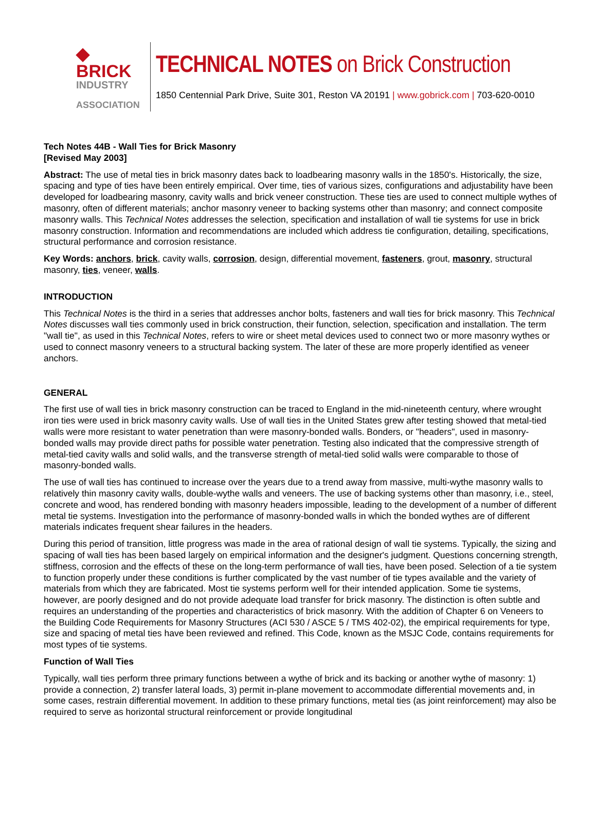◆ BRICK
INDUSTRY
ASSOCIATION
TECHNICAL NOTES on Brick Construction
1850 Centennial Park Drive, Suite 301, Reston VA 20191 | www.gobrick.com | 703-620-0010
Tech Notes 44B - Wall Ties for Brick Masonry
[Revised May 2003]
Abstract: The use of metal ties in brick masonry dates back to loadbearing masonry walls in the 1850's. Historically, the size, spacing and type of ties have been entirely empirical. Over time, ties of various sizes, configurations and adjustability have been developed for loadbearing masonry, cavity walls and brick veneer construction. These ties are used to connect multiple wythes of masonry, often of different materials; anchor masonry veneer to backing systems other than masonry; and connect composite masonry walls. This Technical Notes addresses the selection, specification and installation of wall tie systems for use in brick masonry construction. Information and recommendations are included which address tie configuration, detailing, specifications, structural performance and corrosion resistance.
Key Words: anchors, brick, cavity walls, corrosion, design, differential movement, fasteners, grout, masonry, structural masonry, ties, veneer, walls.
INTRODUCTION
This Technical Notes is the third in a series that addresses anchor bolts, fasteners and wall ties for brick masonry. This Technical Notes discusses wall ties commonly used in brick construction, their function, selection, specification and installation. The term "wall tie", as used in this Technical Notes, refers to wire or sheet metal devices used to connect two or more masonry wythes or used to connect masonry veneers to a structural backing system. The later of these are more properly identified as veneer anchors.
GENERAL
The first use of wall ties in brick masonry construction can be traced to England in the mid-nineteenth century, where wrought iron ties were used in brick masonry cavity walls. Use of wall ties in the United States grew after testing showed that metal-tied walls were more resistant to water penetration than were masonry-bonded walls. Bonders, or "headers", used in masonry-bonded walls may provide direct paths for possible water penetration. Testing also indicated that the compressive strength of metal-tied cavity walls and solid walls, and the transverse strength of metal-tied solid walls were comparable to those of masonry-bonded walls.
The use of wall ties has continued to increase over the years due to a trend away from massive, multi-wythe masonry walls to relatively thin masonry cavity walls, double-wythe walls and veneers. The use of backing systems other than masonry, i.e., steel, concrete and wood, has rendered bonding with masonry headers impossible, leading to the development of a number of different metal tie systems. Investigation into the performance of masonry-bonded walls in which the bonded wythes are of different materials indicates frequent shear failures in the headers.
During this period of transition, little progress was made in the area of rational design of wall tie systems. Typically, the sizing and spacing of wall ties has been based largely on empirical information and the designer's judgment. Questions concerning strength, stiffness, corrosion and the effects of these on the long-term performance of wall ties, have been posed. Selection of a tie system to function properly under these conditions is further complicated by the vast number of tie types available and the variety of materials from which they are fabricated. Most tie systems perform well for their intended application. Some tie systems, however, are poorly designed and do not provide adequate load transfer for brick masonry. The distinction is often subtle and requires an understanding of the properties and characteristics of brick masonry. With the addition of Chapter 6 on Veneers to the Building Code Requirements for Masonry Structures (ACI 530 / ASCE 5 / TMS 402-02), the empirical requirements for type, size and spacing of metal ties have been reviewed and refined. This Code, known as the MSJC Code, contains requirements for most types of tie systems.
Function of Wall Ties
Typically, wall ties perform three primary functions between a wythe of brick and its backing or another wythe of masonry: 1) provide a connection, 2) transfer lateral loads, 3) permit in-plane movement to accommodate differential movements and, in some cases, restrain differential movement. In addition to these primary functions, metal ties (as joint reinforcement) may also be required to serve as horizontal structural reinforcement or provide longitudinal